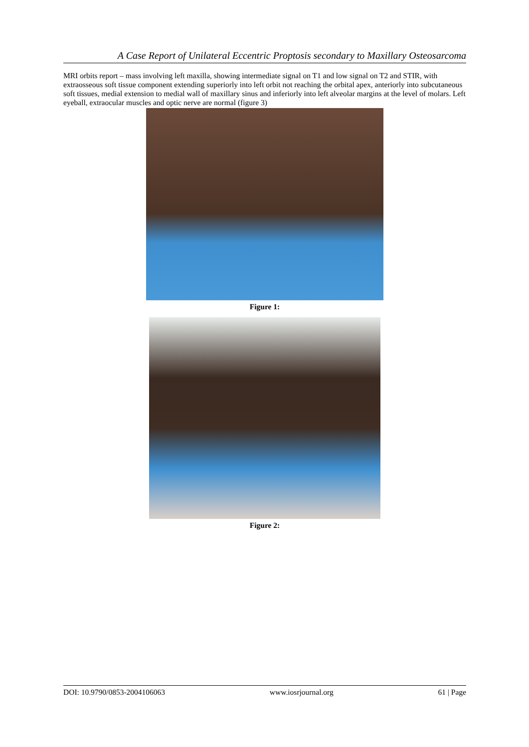A Case Report of Unilateral Eccentric Proptosis secondary to Maxillary Osteosarcoma
MRI orbits report – mass involving left maxilla, showing intermediate signal on T1 and low signal on T2 and STIR, with extraosseous soft tissue component extending superiorly into left orbit not reaching the orbital apex, anteriorly into subcutaneous soft tissues, medial extension to medial wall of maxillary sinus and inferiorly into left alveolar margins at the level of molars. Left eyeball, extraocular muscles and optic nerve are normal (figure 3)
Figure 1:
Figure 2:
DOI: 10.9790/0853-2004106063 www.iosrjournal.org 61 | Page